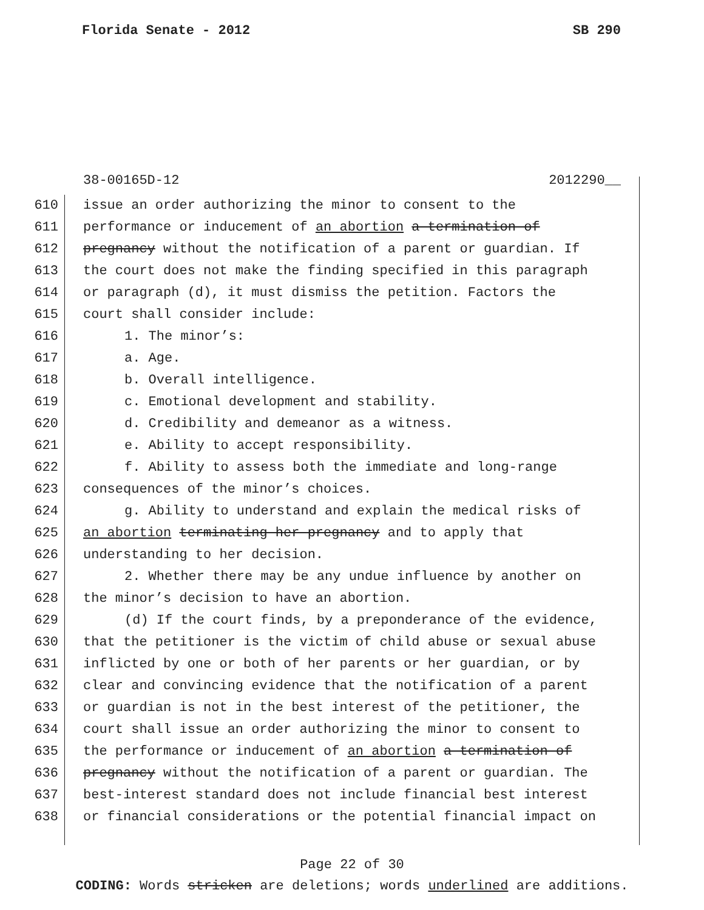Florida Senate - 2012 SB 290
38-00165D-12 2012290__
610 issue an order authorizing the minor to consent to the
611 performance or inducement of an abortion a termination of
612 pregnancy without the notification of a parent or guardian. If
613 the court does not make the finding specified in this paragraph
614 or paragraph (d), it must dismiss the petition. Factors the
615 court shall consider include:
616 1. The minor’s:
617 a. Age.
618 b. Overall intelligence.
619 c. Emotional development and stability.
620 d. Credibility and demeanor as a witness.
621 e. Ability to accept responsibility.
622 f. Ability to assess both the immediate and long-range
623 consequences of the minor’s choices.
624 g. Ability to understand and explain the medical risks of
625 an abortion terminating her pregnancy and to apply that
626 understanding to her decision.
627 2. Whether there may be any undue influence by another on
628 the minor’s decision to have an abortion.
629 (d) If the court finds, by a preponderance of the evidence,
630 that the petitioner is the victim of child abuse or sexual abuse
631 inflicted by one or both of her parents or her guardian, or by
632 clear and convincing evidence that the notification of a parent
633 or guardian is not in the best interest of the petitioner, the
634 court shall issue an order authorizing the minor to consent to
635 the performance or inducement of an abortion a termination of
636 pregnancy without the notification of a parent or guardian. The
637 best-interest standard does not include financial best interest
638 or financial considerations or the potential financial impact on
Page 22 of 30
CODING: Words stricken are deletions; words underlined are additions.